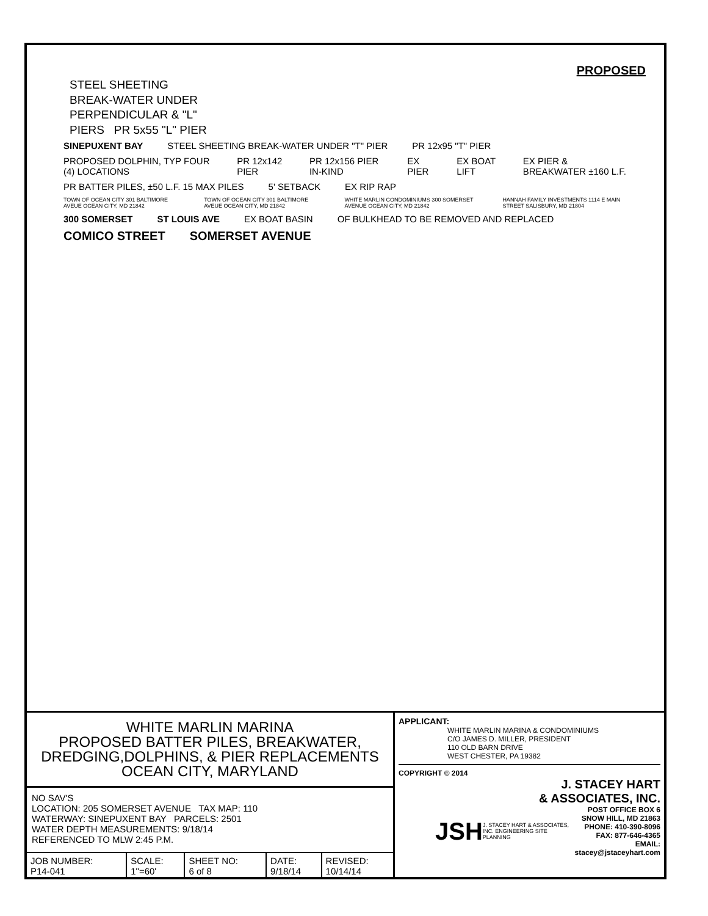PROPOSED
STEEL SHEETING
BREAK-WATER UNDER
PERPENDICULAR & "L"
PIERS PR 5x55 "L" PIER
SINEPUXENT BAY STEEL SHEETING BREAK-WATER UNDER "T" PIER PR 12x95 "T" PIER
PROPOSED DOLPHIN, TYP FOUR (4) LOCATIONS PR 12x142 PIER PR 12x156 PIER IN-KIND EX PIER EX BOAT LIFT EX PIER & BREAKWATER ±160 L.F.
PR BATTER PILES, ±50 L.F. 15 MAX PILES 5' SETBACK EX RIP RAP
TOWN OF OCEAN CITY 301 BALTIMORE AVEUE OCEAN CITY, MD 21842 TOWN OF OCEAN CITY 301 BALTIMORE AVEUE OCEAN CITY, MD 21842 WHITE MARLIN CONDOMINIUMS 300 SOMERSET AVENUE OCEAN CITY, MD 21842 HANNAH FAMILY INVESTMENTS 1114 E MAIN STREET SALISBURY, MD 21804
300 SOMERSET ST LOUIS AVE EX BOAT BASIN OF BULKHEAD TO BE REMOVED AND REPLACED
COMICO STREET SOMERSET AVENUE
WHITE MARLIN MARINA
PROPOSED BATTER PILES, BREAKWATER,
DREDGING,DOLPHINS, & PIER REPLACEMENTS
OCEAN CITY, MARYLAND
NO SAV'S
LOCATION: 205 SOMERSET AVENUE TAX MAP: 110
WATERWAY: SINEPUXENT BAY PARCELS: 2501
WATER DEPTH MEASUREMENTS: 9/18/14
REFERENCED TO MLW 2:45 P.M.
| JOB NUMBER: P14-041 | SCALE: 1"=60' | SHEET NO: 6 of 8 | DATE: 9/18/14 | REVISED: 10/14/14 |
APPLICANT:
WHITE MARLIN MARINA & CONDOMINIUMS
C/O JAMES D. MILLER, PRESIDENT
110 OLD BARN DRIVE
WEST CHESTER, PA 19382
COPYRIGHT © 2014
J. STACEY HART
& ASSOCIATES, INC.
JSH
J. STACEY HART & ASSOCIATES, INC. ENGINEERING SITE PLANNING
POST OFFICE BOX 6
SNOW HILL, MD 21863
PHONE: 410-390-8096
FAX: 877-646-4365
EMAIL: stacey@jstaceyhart.com